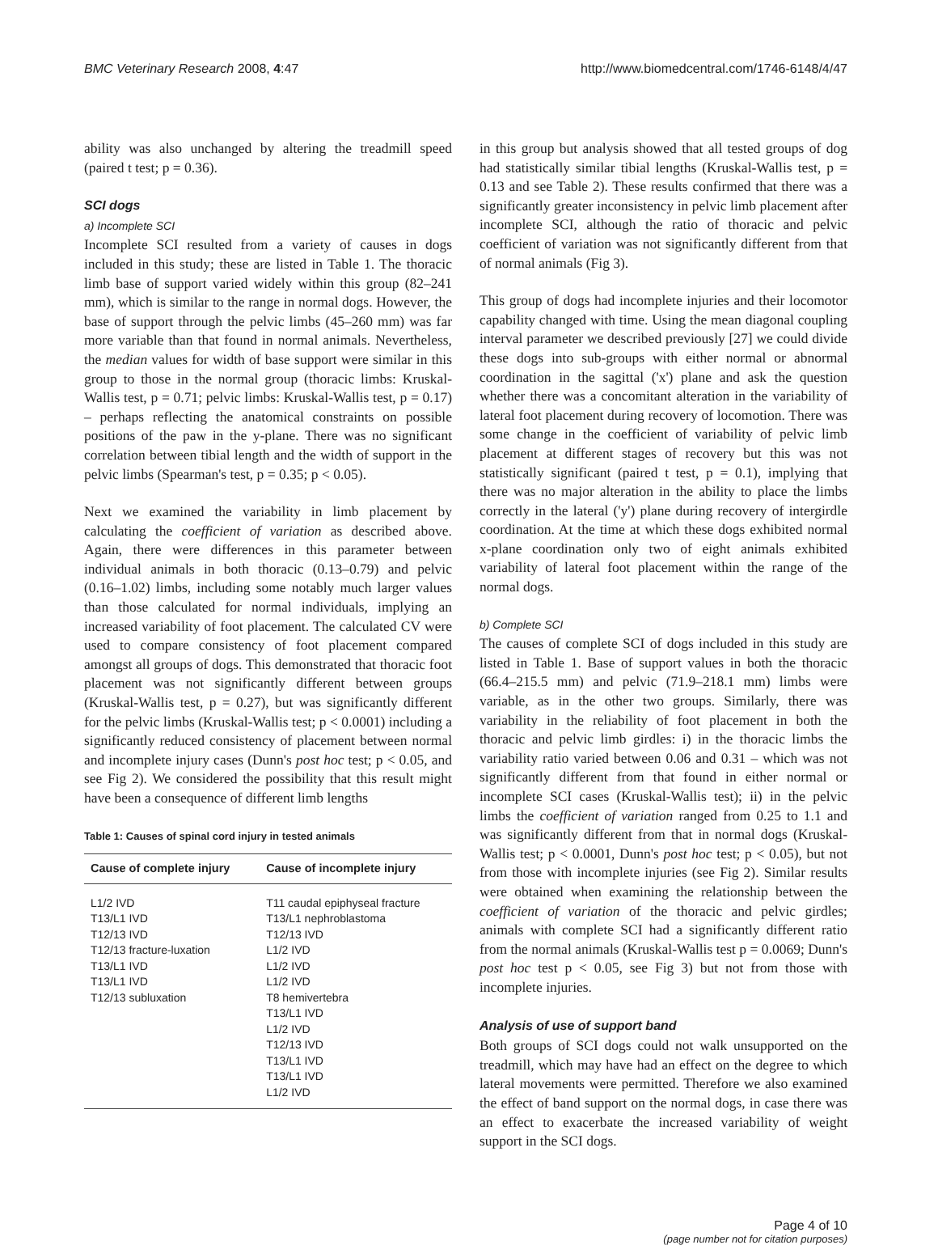BMC Veterinary Research 2008, 4:47 http://www.biomedcentral.com/1746-6148/4/47
ability was also unchanged by altering the treadmill speed (paired t test; p = 0.36).
SCI dogs
a) Incomplete SCI
Incomplete SCI resulted from a variety of causes in dogs included in this study; these are listed in Table 1. The thoracic limb base of support varied widely within this group (82–241 mm), which is similar to the range in normal dogs. However, the base of support through the pelvic limbs (45–260 mm) was far more variable than that found in normal animals. Nevertheless, the median values for width of base support were similar in this group to those in the normal group (thoracic limbs: Kruskal-Wallis test, p = 0.71; pelvic limbs: Kruskal-Wallis test, p = 0.17) – perhaps reflecting the anatomical constraints on possible positions of the paw in the y-plane. There was no significant correlation between tibial length and the width of support in the pelvic limbs (Spearman's test, p = 0.35; p < 0.05).
Next we examined the variability in limb placement by calculating the coefficient of variation as described above. Again, there were differences in this parameter between individual animals in both thoracic (0.13–0.79) and pelvic (0.16–1.02) limbs, including some notably much larger values than those calculated for normal individuals, implying an increased variability of foot placement. The calculated CV were used to compare consistency of foot placement compared amongst all groups of dogs. This demonstrated that thoracic foot placement was not significantly different between groups (Kruskal-Wallis test, p = 0.27), but was significantly different for the pelvic limbs (Kruskal-Wallis test; p < 0.0001) including a significantly reduced consistency of placement between normal and incomplete injury cases (Dunn's post hoc test; p < 0.05, and see Fig 2). We considered the possibility that this result might have been a consequence of different limb lengths
Table 1: Causes of spinal cord injury in tested animals
| Cause of complete injury | Cause of incomplete injury |
| --- | --- |
| L1/2 IVD T13/L1 IVD T12/13 IVD T12/13 fracture-luxation T13/L1 IVD T13/L1 IVD T12/13 subluxation | T11 caudal epiphyseal fracture T13/L1 nephroblastoma T12/13 IVD L1/2 IVD L1/2 IVD L1/2 IVD T8 hemivertebra T13/L1 IVD L1/2 IVD T12/13 IVD T13/L1 IVD T13/L1 IVD L1/2 IVD |
in this group but analysis showed that all tested groups of dog had statistically similar tibial lengths (Kruskal-Wallis test, p = 0.13 and see Table 2). These results confirmed that there was a significantly greater inconsistency in pelvic limb placement after incomplete SCI, although the ratio of thoracic and pelvic coefficient of variation was not significantly different from that of normal animals (Fig 3).
This group of dogs had incomplete injuries and their locomotor capability changed with time. Using the mean diagonal coupling interval parameter we described previously [27] we could divide these dogs into sub-groups with either normal or abnormal coordination in the sagittal ('x') plane and ask the question whether there was a concomitant alteration in the variability of lateral foot placement during recovery of locomotion. There was some change in the coefficient of variability of pelvic limb placement at different stages of recovery but this was not statistically significant (paired t test, p = 0.1), implying that there was no major alteration in the ability to place the limbs correctly in the lateral ('y') plane during recovery of intergirdle coordination. At the time at which these dogs exhibited normal x-plane coordination only two of eight animals exhibited variability of lateral foot placement within the range of the normal dogs.
b) Complete SCI
The causes of complete SCI of dogs included in this study are listed in Table 1. Base of support values in both the thoracic (66.4–215.5 mm) and pelvic (71.9–218.1 mm) limbs were variable, as in the other two groups. Similarly, there was variability in the reliability of foot placement in both the thoracic and pelvic limb girdles: i) in the thoracic limbs the variability ratio varied between 0.06 and 0.31 – which was not significantly different from that found in either normal or incomplete SCI cases (Kruskal-Wallis test); ii) in the pelvic limbs the coefficient of variation ranged from 0.25 to 1.1 and was significantly different from that in normal dogs (Kruskal-Wallis test; p < 0.0001, Dunn's post hoc test; p < 0.05), but not from those with incomplete injuries (see Fig 2). Similar results were obtained when examining the relationship between the coefficient of variation of the thoracic and pelvic girdles; animals with complete SCI had a significantly different ratio from the normal animals (Kruskal-Wallis test p = 0.0069; Dunn's post hoc test p < 0.05, see Fig 3) but not from those with incomplete injuries.
Analysis of use of support band
Both groups of SCI dogs could not walk unsupported on the treadmill, which may have had an effect on the degree to which lateral movements were permitted. Therefore we also examined the effect of band support on the normal dogs, in case there was an effect to exacerbate the increased variability of weight support in the SCI dogs.
Page 4 of 10
(page number not for citation purposes)